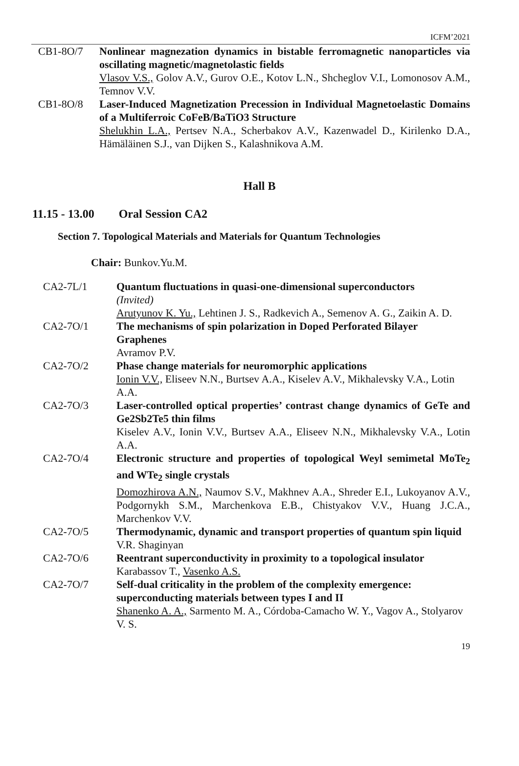ICFM’2021
| CB1-8O/7 | Nonlinear magnezation dynamics in bistable ferromagnetic nanoparticles via oscillating magnetic/magnetolastic fields Vlasov V.S., Golov A.V., Gurov O.E., Kotov L.N., Shcheglov V.I., Lomonosov A.M., Temnov V.V. |
| CB1-8O/8 | Laser-Induced Magnetization Precession in Individual Magnetoelastic Domains of a Multiferroic CoFeB/BaTiO3 Structure Shelukhin L.A., Pertsev N.A., Scherbakov A.V., Kazenwadel D., Kirilenko D.A., Hämäläinen S.J., van Dijken S., Kalashnikova A.M. |
Hall B
11.15 - 13.00 Oral Session CA2
Section 7. Topological Materials and Materials for Quantum Technologies
Chair: Bunkov.Yu.M.
| CA2-7L/1 | Quantum fluctuations in quasi-one-dimensional superconductors (Invited) Arutyunov K. Yu., Lehtinen J. S., Radkevich A., Semenov A. G., Zaikin A. D. |
| CA2-7O/1 | The mechanisms of spin polarization in Doped Perforated Bilayer Graphenes Avramov P.V. |
| CA2-7O/2 | Phase change materials for neuromorphic applications Ionin V.V., Eliseev N.N., Burtsev A.A., Kiselev A.V., Mikhalevsky V.A., Lotin A.A. |
| CA2-7O/3 | Laser-controlled optical properties’ contrast change dynamics of GeTe and Ge2Sb2Te5 thin films Kiselev A.V., Ionin V.V., Burtsev A.A., Eliseev N.N., Mikhalevsky V.A., Lotin A.A. |
| CA2-7O/4 | Electronic structure and properties of topological Weyl semimetal MoTe<sub>2</sub> and WTe<sub>2</sub> single crystals Domozhirova A.N., Naumov S.V., Makhnev A.A., Shreder E.I., Lukoyanov A.V., Podgornykh S.M., Marchenkova E.B., Chistyakov V.V., Huang J.C.A., Marchenkov V.V. |
| CA2-7O/5 | Thermodynamic, dynamic and transport properties of quantum spin liquid V.R. Shaginyan |
| CA2-7O/6 | Reentrant superconductivity in proximity to a topological insulator Karabassov T., Vasenko A.S. |
| CA2-7O/7 | Self-dual criticality in the problem of the complexity emergence: superconducting materials between types I and II Shanenko A. A., Sarmento M. A., Córdoba-Camacho W. Y., Vagov A., Stolyarov V. S. |
19